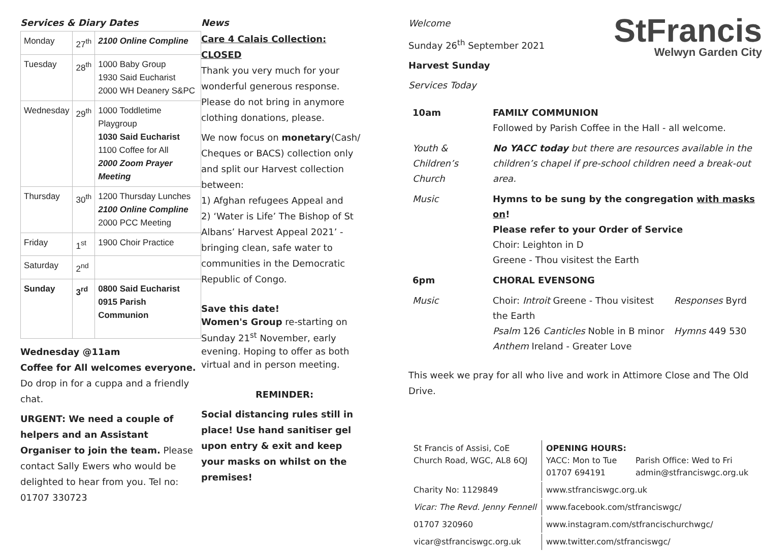Services & Diary Dates
| Monday | 27<sup>th</sup> | 2100 Online Compline |
| Tuesday | 28<sup>th</sup> | 1000 Baby Group 1930 Said Eucharist 2000 WH Deanery S&PC |
| Wednesday | 29<sup>th</sup> | 1000 Toddletime Playgroup 1030 Said Eucharist 1100 Coffee for All 2000 Zoom Prayer Meeting |
| Thursday | 30<sup>th</sup> | 1200 Thursday Lunches 2100 Online Compline 2000 PCC Meeting |
| Friday | 1<sup>st</sup> | 1900 Choir Practice |
| Saturday | 2<sup>nd</sup> | |
| Sunday | 3<sup>rd</sup> | 0800 Said Eucharist 0915 Parish Communion |
Wednesday @11am
Coffee for All welcomes everyone. Do drop in for a cuppa and a friendly chat.
URGENT: We need a couple of helpers and an Assistant Organiser to join the team. Please contact Sally Ewers who would be delighted to hear from you. Tel no: 01707 330723
News
Care 4 Calais Collection: CLOSED
Thank you very much for your wonderful generous response. Please do not bring in anymore clothing donations, please.
We now focus on monetary(Cash/ Cheques or BACS) collection only and split our Harvest collection between:
1) Afghan refugees Appeal and
2) ‘Water is Life’ The Bishop of St Albans’ Harvest Appeal 2021’ - bringing clean, safe water to communities in the Democratic Republic of Congo.
Save this date!
Women's Group re-starting on Sunday 21<sup>st</sup> November, early evening. Hoping to offer as both virtual and in person meeting.
REMINDER:
Social distancing rules still in place! Use hand sanitiser gel upon entry & exit and keep your masks on whilst on the premises!
Welcome
Sunday 26<sup>th</sup> September 2021
Harvest Sunday
Services Today
StFrancis
Welwyn Garden City
| 10am | FAMILY COMMUNION Followed by Parish Coffee in the Hall - all welcome. | |
| Youth & Children’s Church | No YACC today but there are resources available in the children’s chapel if pre-school children need a break-out area. | |
| Music | Hymns to be sung by the congregation with masks on ! Please refer to your Order of Service Choir: Leighton in D Greene - Thou visitest the Earth | |
| 6pm | CHORAL EVENSONG | |
| Music | Choir: Introit Greene - Thou visitest the Earth Psalm 126 Canticles Noble in B minor Anthem Ireland - Greater Love | Responses Byrd Hymns 449 530 |
This week we pray for all who live and work in Attimore Close and The Old Drive.
| St Francis of Assisi, CoE Church Road, WGC, AL8 6QJ | OPENING HOURS: YACC: Mon to Tue 01707 694191 | Parish Office: Wed to Fri admin@stfranciswgc.org.uk |
| Charity No: 1129849 | www.stfranciswgc.org.uk | |
| Vicar: The Revd. Jenny Fennell | www.facebook.com/stfranciswgc/ | |
| 01707 320960 | www.instagram.com/stfrancischurchwgc/ | |
| vicar@stfranciswgc.org.uk | www.twitter.com/stfranciswgc/ | |